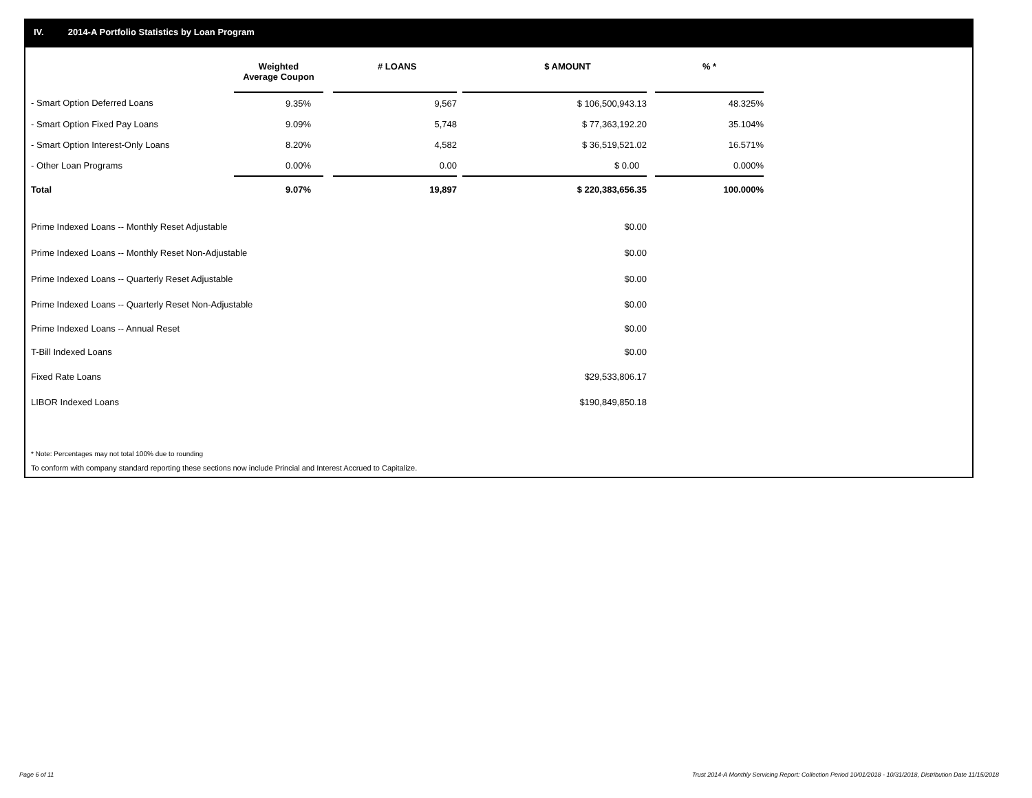IV. 2014-A Portfolio Statistics by Loan Program
| | Weighted Average Coupon | | # LOANS | | $ AMOUNT | | % * |
| --- | --- | --- | --- | --- | --- | --- | --- |
| - Smart Option Deferred Loans | 9.35% | | 9,567 | | $ 106,500,943.13 | | 48.325% |
| - Smart Option Fixed Pay Loans | 9.09% | | 5,748 | | $ 77,363,192.20 | | 35.104% |
| - Smart Option Interest-Only Loans | 8.20% | | 4,582 | | $ 36,519,521.02 | | 16.571% |
| - Other Loan Programs | 0.00% | | 0.00 | | $ 0.00 | | 0.000% |
| Total | 9.07% | | 19,897 | | $ 220,383,656.35 | | 100.000% |
| Prime Indexed Loans -- Monthly Reset Adjustable | | | | | $0.00 | | |
| Prime Indexed Loans -- Monthly Reset Non-Adjustable | | | | | $0.00 | | |
| Prime Indexed Loans -- Quarterly Reset Adjustable | | | | | $0.00 | | |
| Prime Indexed Loans -- Quarterly Reset Non-Adjustable | | | | | $0.00 | | |
| Prime Indexed Loans -- Annual Reset | | | | | $0.00 | | |
| T-Bill Indexed Loans | | | | | $0.00 | | |
| Fixed Rate Loans | | | | | $29,533,806.17 | | |
| LIBOR Indexed Loans | | | | | $190,849,850.18 | | |
* Note: Percentages may not total 100% due to rounding
To conform with company standard reporting these sections now include Princial and Interest Accrued to Capitalize.
Page 6 of 11
Trust 2014-A Monthly Servicing Report: Collection Period 10/01/2018 - 10/31/2018, Distribution Date 11/15/2018